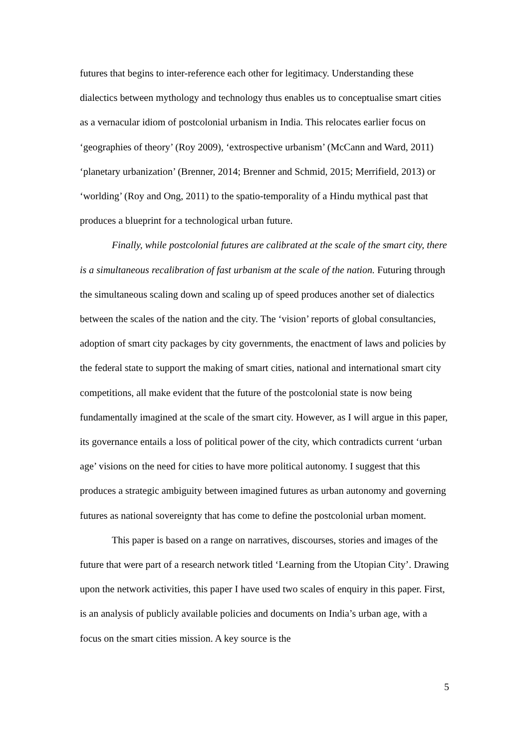futures that begins to inter-reference each other for legitimacy. Understanding these dialectics between mythology and technology thus enables us to conceptualise smart cities as a vernacular idiom of postcolonial urbanism in India. This relocates earlier focus on ‘geographies of theory’ (Roy 2009), ‘extrospective urbanism’ (McCann and Ward, 2011) ‘planetary urbanization’ (Brenner, 2014; Brenner and Schmid, 2015; Merrifield, 2013) or ‘worlding’ (Roy and Ong, 2011) to the spatio-temporality of a Hindu mythical past that produces a blueprint for a technological urban future.
Finally, while postcolonial futures are calibrated at the scale of the smart city, there is a simultaneous recalibration of fast urbanism at the scale of the nation. Futuring through the simultaneous scaling down and scaling up of speed produces another set of dialectics between the scales of the nation and the city. The ‘vision’ reports of global consultancies, adoption of smart city packages by city governments, the enactment of laws and policies by the federal state to support the making of smart cities, national and international smart city competitions, all make evident that the future of the postcolonial state is now being fundamentally imagined at the scale of the smart city. However, as I will argue in this paper, its governance entails a loss of political power of the city, which contradicts current ‘urban age’ visions on the need for cities to have more political autonomy. I suggest that this produces a strategic ambiguity between imagined futures as urban autonomy and governing futures as national sovereignty that has come to define the postcolonial urban moment.
This paper is based on a range on narratives, discourses, stories and images of the future that were part of a research network titled ‘Learning from the Utopian City’. Drawing upon the network activities, this paper I have used two scales of enquiry in this paper. First, is an analysis of publicly available policies and documents on India’s urban age, with a focus on the smart cities mission. A key source is the
5